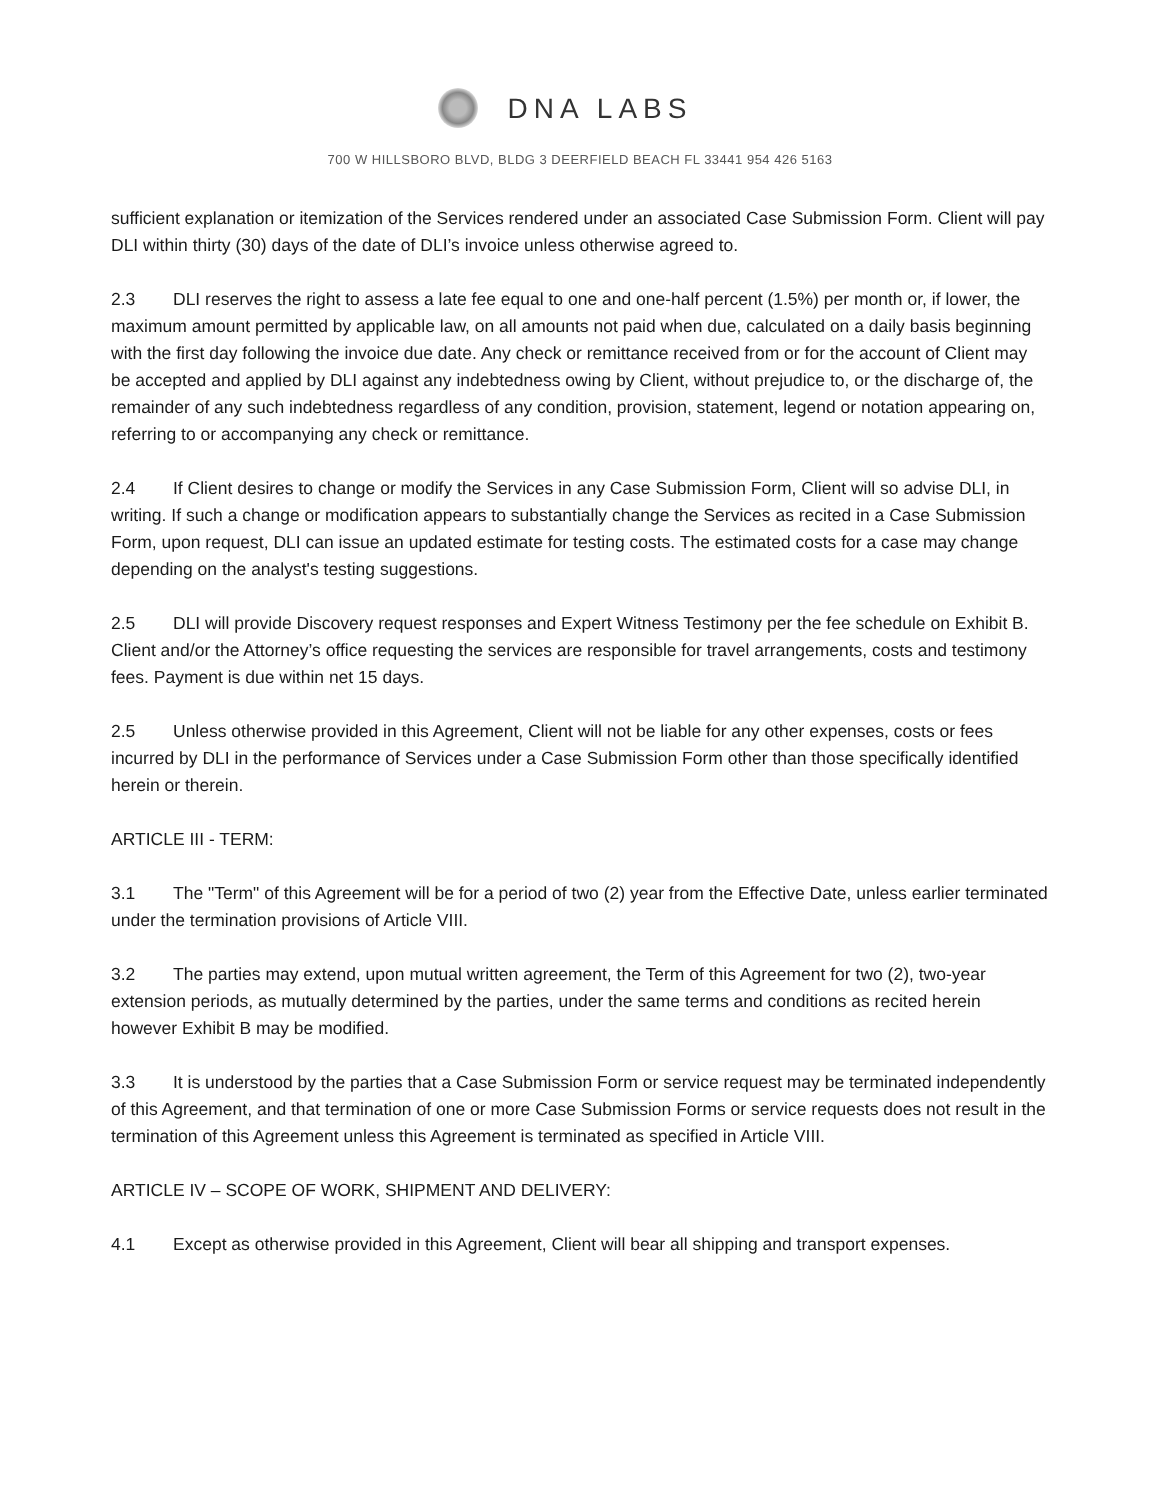DNA LABS
700 W HILLSBORO BLVD, BLDG 3 DEERFIELD BEACH FL 33441 954 426 5163
sufficient explanation or itemization of the Services rendered under an associated Case Submission Form. Client will pay DLI within thirty (30) days of the date of DLI’s invoice unless otherwise agreed to.
2.3 DLI reserves the right to assess a late fee equal to one and one-half percent (1.5%) per month or, if lower, the maximum amount permitted by applicable law, on all amounts not paid when due, calculated on a daily basis beginning with the first day following the invoice due date. Any check or remittance received from or for the account of Client may be accepted and applied by DLI against any indebtedness owing by Client, without prejudice to, or the discharge of, the remainder of any such indebtedness regardless of any condition, provision, statement, legend or notation appearing on, referring to or accompanying any check or remittance.
2.4 If Client desires to change or modify the Services in any Case Submission Form, Client will so advise DLI, in writing. If such a change or modification appears to substantially change the Services as recited in a Case Submission Form, upon request, DLI can issue an updated estimate for testing costs. The estimated costs for a case may change depending on the analyst's testing suggestions.
2.5 DLI will provide Discovery request responses and Expert Witness Testimony per the fee schedule on Exhibit B. Client and/or the Attorney’s office requesting the services are responsible for travel arrangements, costs and testimony fees. Payment is due within net 15 days.
2.5 Unless otherwise provided in this Agreement, Client will not be liable for any other expenses, costs or fees incurred by DLI in the performance of Services under a Case Submission Form other than those specifically identified herein or therein.
ARTICLE III - TERM:
3.1 The "Term" of this Agreement will be for a period of two (2) year from the Effective Date, unless earlier terminated under the termination provisions of Article VIII.
3.2 The parties may extend, upon mutual written agreement, the Term of this Agreement for two (2), two-year extension periods, as mutually determined by the parties, under the same terms and conditions as recited herein however Exhibit B may be modified.
3.3 It is understood by the parties that a Case Submission Form or service request may be terminated independently of this Agreement, and that termination of one or more Case Submission Forms or service requests does not result in the termination of this Agreement unless this Agreement is terminated as specified in Article VIII.
ARTICLE IV – SCOPE OF WORK, SHIPMENT AND DELIVERY:
4.1 Except as otherwise provided in this Agreement, Client will bear all shipping and transport expenses.